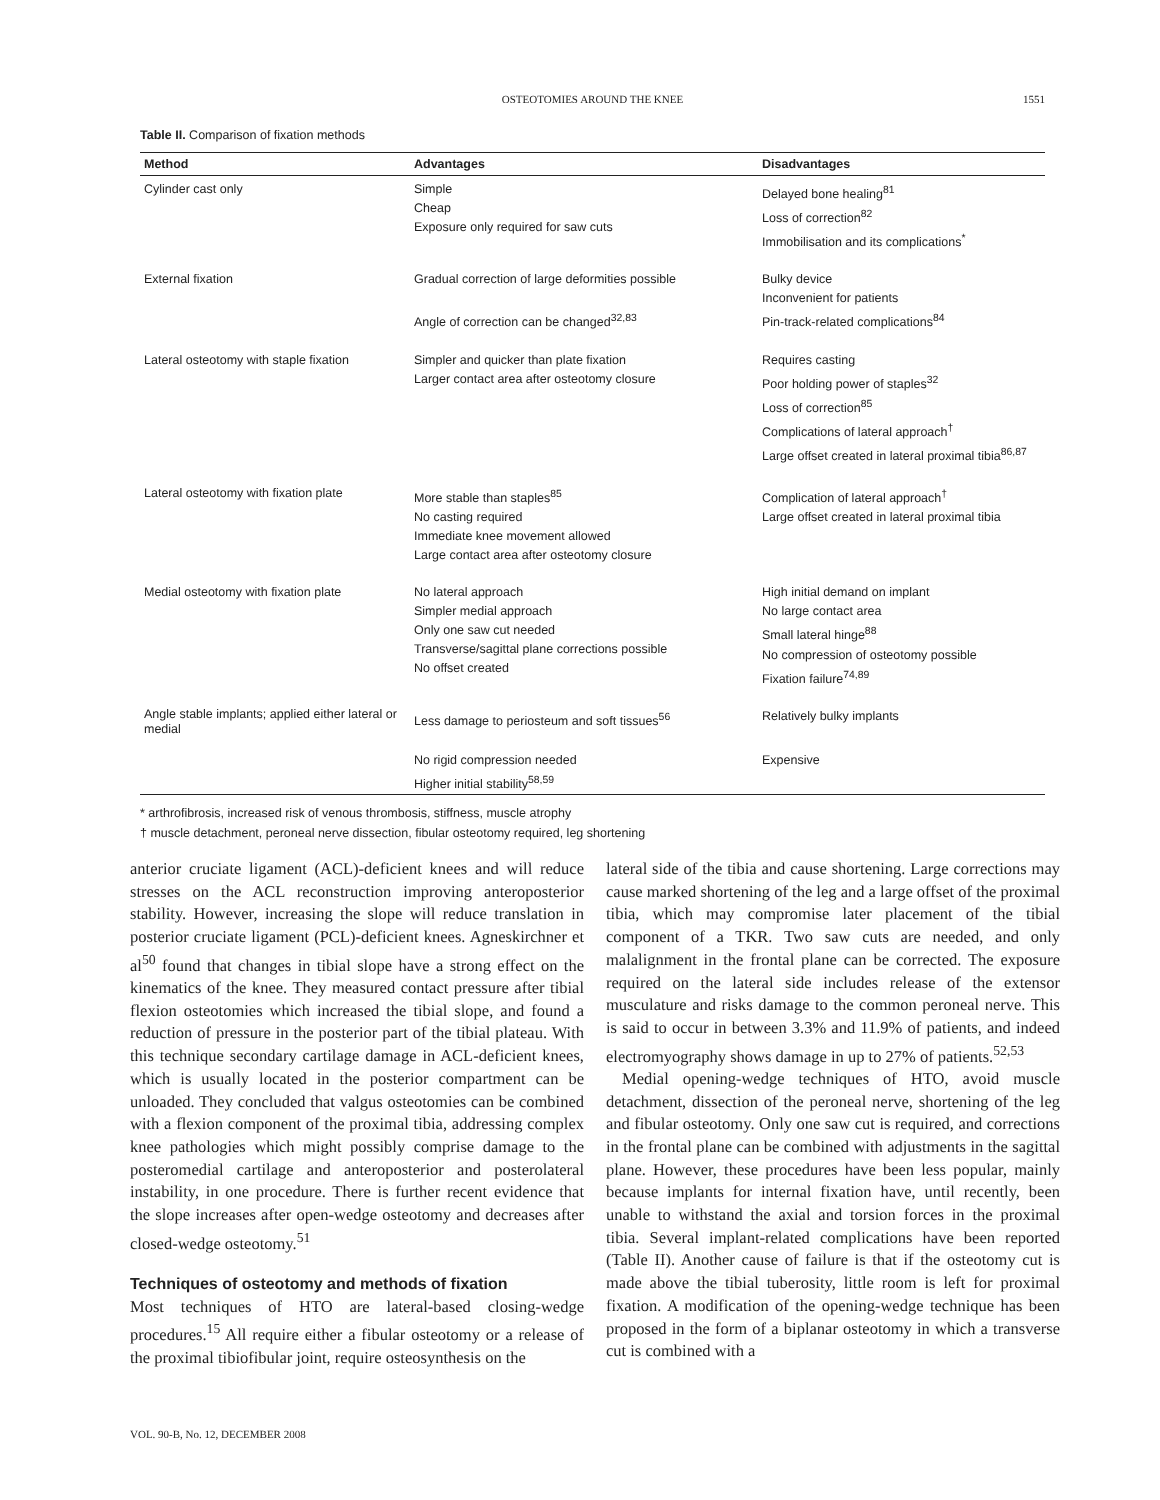OSTEOTOMIES AROUND THE KNEE
1551
Table II. Comparison of fixation methods
| Method | Advantages | Disadvantages |
| --- | --- | --- |
| Cylinder cast only | Simple Cheap Exposure only required for saw cuts | Delayed bone healing<sup>81</sup> Loss of correction<sup>82</sup> Immobilisation and its complications<sup>*</sup> |
| External fixation | Gradual correction of large deformities possible Angle of correction can be changed<sup>32,83</sup> | Bulky device Inconvenient for patients Pin-track-related complications<sup>84</sup> |
| Lateral osteotomy with staple fixation | Simpler and quicker than plate fixation Larger contact area after osteotomy closure | Requires casting Poor holding power of staples<sup>32</sup> Loss of correction<sup>85</sup> Complications of lateral approach<sup>†</sup> Large offset created in lateral proximal tibia<sup>86,87</sup> |
| Lateral osteotomy with fixation plate | More stable than staples<sup>85</sup> No casting required Immediate knee movement allowed Large contact area after osteotomy closure | Complication of lateral approach<sup>†</sup> Large offset created in lateral proximal tibia |
| Medial osteotomy with fixation plate | No lateral approach Simpler medial approach Only one saw cut needed Transverse/sagittal plane corrections possible No offset created | High initial demand on implant No large contact area Small lateral hinge<sup>88</sup> No compression of osteotomy possible Fixation failure<sup>74,89</sup> |
| Angle stable implants; applied either lateral or medial | Less damage to periosteum and soft tissues<sup>56</sup> | Relatively bulky implants |
| | No rigid compression needed Higher initial stability<sup>58,59</sup> | Expensive |
* arthrofibrosis, increased risk of venous thrombosis, stiffness, muscle atrophy
† muscle detachment, peroneal nerve dissection, fibular osteotomy required, leg shortening
anterior cruciate ligament (ACL)-deficient knees and will reduce stresses on the ACL reconstruction improving anteroposterior stability. However, increasing the slope will reduce translation in posterior cruciate ligament (PCL)-deficient knees. Agneskirchner et al<sup>50</sup> found that changes in tibial slope have a strong effect on the kinematics of the knee. They measured contact pressure after tibial flexion osteotomies which increased the tibial slope, and found a reduction of pressure in the posterior part of the tibial plateau. With this technique secondary cartilage damage in ACL-deficient knees, which is usually located in the posterior compartment can be unloaded. They concluded that valgus osteotomies can be combined with a flexion component of the proximal tibia, addressing complex knee pathologies which might possibly comprise damage to the posteromedial cartilage and anteroposterior and posterolateral instability, in one procedure. There is further recent evidence that the slope increases after open-wedge osteotomy and decreases after closed-wedge osteotomy.<sup>51</sup>
Techniques of osteotomy and methods of fixation
Most techniques of HTO are lateral-based closing-wedge procedures.<sup>15</sup> All require either a fibular osteotomy or a release of the proximal tibiofibular joint, require osteosynthesis on the
lateral side of the tibia and cause shortening. Large corrections may cause marked shortening of the leg and a large offset of the proximal tibia, which may compromise later placement of the tibial component of a TKR. Two saw cuts are needed, and only malalignment in the frontal plane can be corrected. The exposure required on the lateral side includes release of the extensor musculature and risks damage to the common peroneal nerve. This is said to occur in between 3.3% and 11.9% of patients, and indeed electromyography shows damage in up to 27% of patients.<sup>52,53</sup>
Medial opening-wedge techniques of HTO, avoid muscle detachment, dissection of the peroneal nerve, shortening of the leg and fibular osteotomy. Only one saw cut is required, and corrections in the frontal plane can be combined with adjustments in the sagittal plane. However, these procedures have been less popular, mainly because implants for internal fixation have, until recently, been unable to withstand the axial and torsion forces in the proximal tibia. Several implant-related complications have been reported (Table II). Another cause of failure is that if the osteotomy cut is made above the tibial tuberosity, little room is left for proximal fixation. A modification of the opening-wedge technique has been proposed in the form of a biplanar osteotomy in which a transverse cut is combined with a
VOL. 90-B, No. 12, DECEMBER 2008